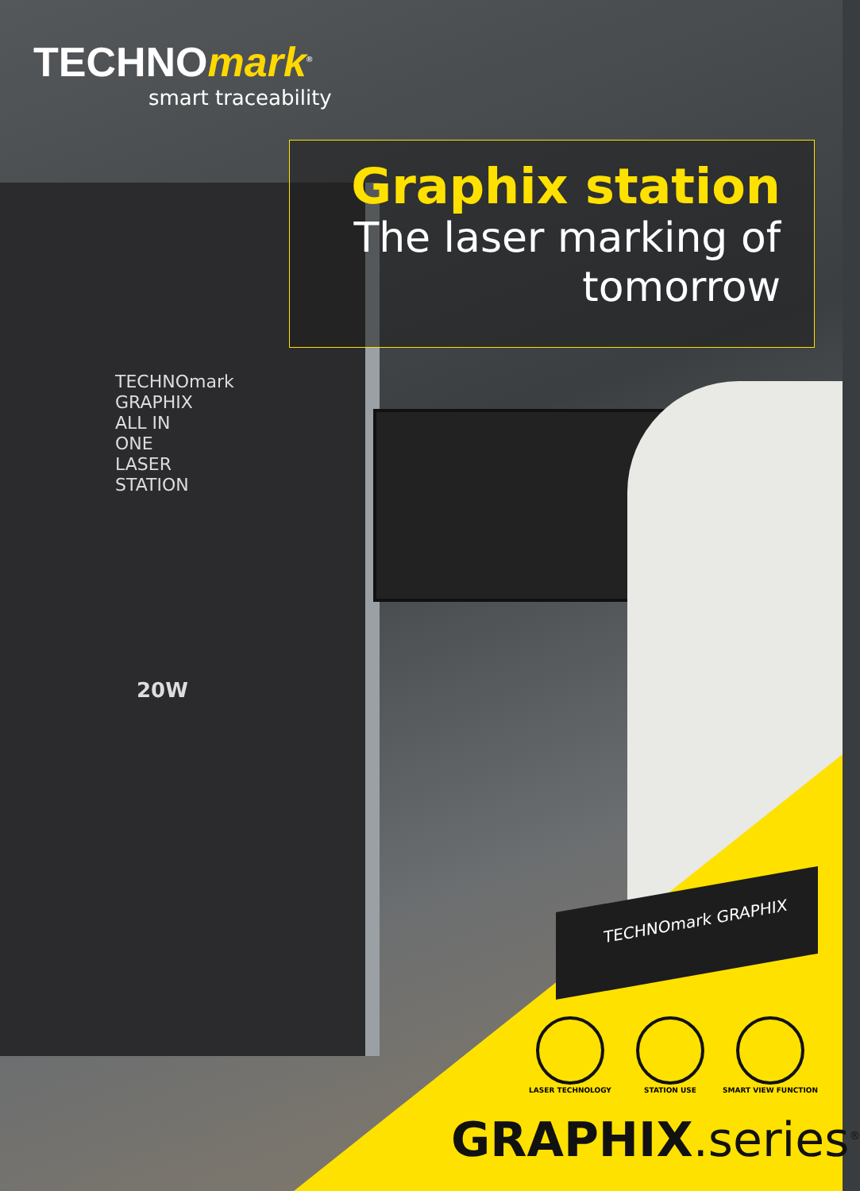TECHNOmark<sup>®</sup>
smart traceability
Graphix station
The laser marking of tomorrow
TECHNOmark GRAPHIX ALL IN ONE LASER STATION
20W
TECHNOmark GRAPHIX
LASER TECHNOLOGY
STATION USE SMART VIEW FUNCTION
GRAPHIX.series<sup>®</sup>